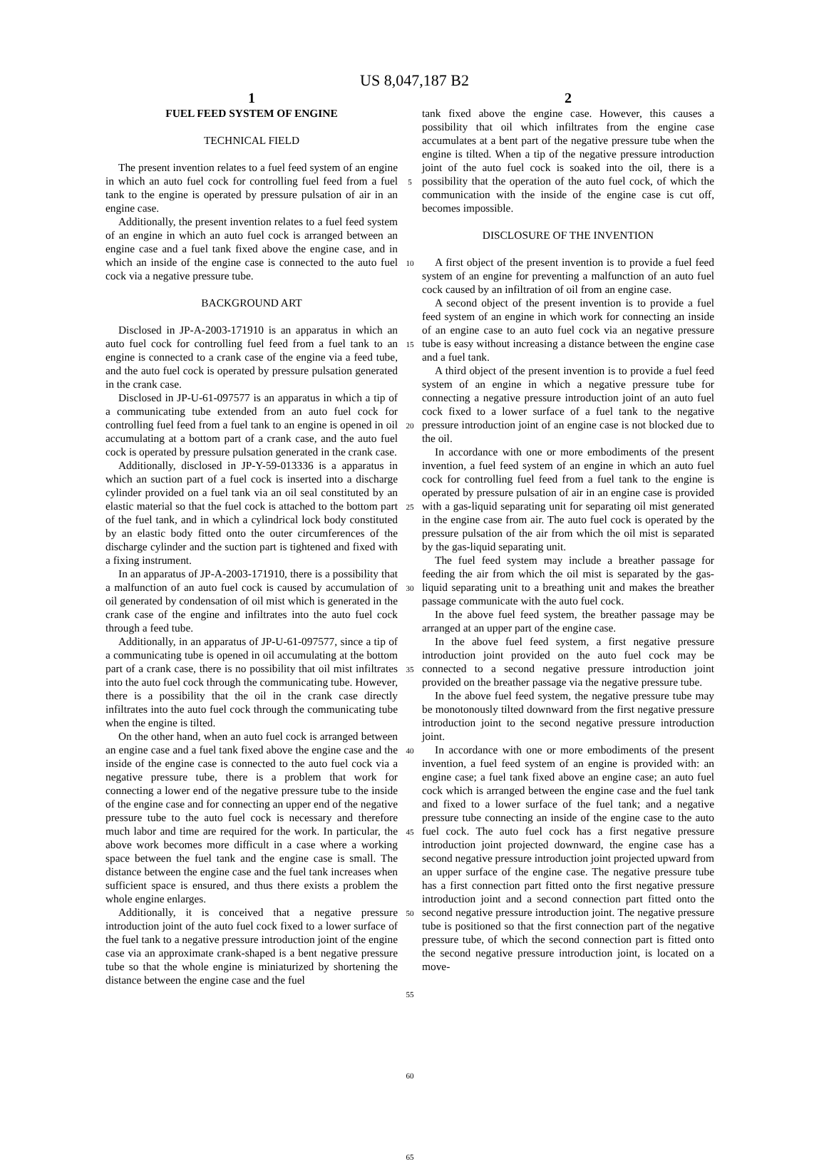US 8,047,187 B2
1
FUEL FEED SYSTEM OF ENGINE
TECHNICAL FIELD
The present invention relates to a fuel feed system of an engine in which an auto fuel cock for controlling fuel feed from a fuel tank to the engine is operated by pressure pulsation of air in an engine case.
Additionally, the present invention relates to a fuel feed system of an engine in which an auto fuel cock is arranged between an engine case and a fuel tank fixed above the engine case, and in which an inside of the engine case is connected to the auto fuel cock via a negative pressure tube.
BACKGROUND ART
Disclosed in JP-A-2003-171910 is an apparatus in which an auto fuel cock for controlling fuel feed from a fuel tank to an engine is connected to a crank case of the engine via a feed tube, and the auto fuel cock is operated by pressure pulsation generated in the crank case.
Disclosed in JP-U-61-097577 is an apparatus in which a tip of a communicating tube extended from an auto fuel cock for controlling fuel feed from a fuel tank to an engine is opened in oil accumulating at a bottom part of a crank case, and the auto fuel cock is operated by pressure pulsation generated in the crank case.
Additionally, disclosed in JP-Y-59-013336 is a apparatus in which an suction part of a fuel cock is inserted into a discharge cylinder provided on a fuel tank via an oil seal constituted by an elastic material so that the fuel cock is attached to the bottom part of the fuel tank, and in which a cylindrical lock body constituted by an elastic body fitted onto the outer circumferences of the discharge cylinder and the suction part is tightened and fixed with a fixing instrument.
In an apparatus of JP-A-2003-171910, there is a possibility that a malfunction of an auto fuel cock is caused by accumulation of oil generated by condensation of oil mist which is generated in the crank case of the engine and infiltrates into the auto fuel cock through a feed tube.
Additionally, in an apparatus of JP-U-61-097577, since a tip of a communicating tube is opened in oil accumulating at the bottom part of a crank case, there is no possibility that oil mist infiltrates into the auto fuel cock through the communicating tube. However, there is a possibility that the oil in the crank case directly infiltrates into the auto fuel cock through the communicating tube when the engine is tilted.
On the other hand, when an auto fuel cock is arranged between an engine case and a fuel tank fixed above the engine case and the inside of the engine case is connected to the auto fuel cock via a negative pressure tube, there is a problem that work for connecting a lower end of the negative pressure tube to the inside of the engine case and for connecting an upper end of the negative pressure tube to the auto fuel cock is necessary and therefore much labor and time are required for the work. In particular, the above work becomes more difficult in a case where a working space between the fuel tank and the engine case is small. The distance between the engine case and the fuel tank increases when sufficient space is ensured, and thus there exists a problem the whole engine enlarges.
Additionally, it is conceived that a negative pressure introduction joint of the auto fuel cock fixed to a lower surface of the fuel tank to a negative pressure introduction joint of the engine case via an approximate crank-shaped is a bent negative pressure tube so that the whole engine is miniaturized by shortening the distance between the engine case and the fuel
5
10
15
20
25
30
35
40
45
50
55
60
65
2
tank fixed above the engine case. However, this causes a possibility that oil which infiltrates from the engine case accumulates at a bent part of the negative pressure tube when the engine is tilted. When a tip of the negative pressure introduction joint of the auto fuel cock is soaked into the oil, there is a possibility that the operation of the auto fuel cock, of which the communication with the inside of the engine case is cut off, becomes impossible.
DISCLOSURE OF THE INVENTION
A first object of the present invention is to provide a fuel feed system of an engine for preventing a malfunction of an auto fuel cock caused by an infiltration of oil from an engine case.
A second object of the present invention is to provide a fuel feed system of an engine in which work for connecting an inside of an engine case to an auto fuel cock via an negative pressure tube is easy without increasing a distance between the engine case and a fuel tank.
A third object of the present invention is to provide a fuel feed system of an engine in which a negative pressure tube for connecting a negative pressure introduction joint of an auto fuel cock fixed to a lower surface of a fuel tank to the negative pressure introduction joint of an engine case is not blocked due to the oil.
In accordance with one or more embodiments of the present invention, a fuel feed system of an engine in which an auto fuel cock for controlling fuel feed from a fuel tank to the engine is operated by pressure pulsation of air in an engine case is provided with a gas-liquid separating unit for separating oil mist generated in the engine case from air. The auto fuel cock is operated by the pressure pulsation of the air from which the oil mist is separated by the gas-liquid separating unit.
The fuel feed system may include a breather passage for feeding the air from which the oil mist is separated by the gas-liquid separating unit to a breathing unit and makes the breather passage communicate with the auto fuel cock.
In the above fuel feed system, the breather passage may be arranged at an upper part of the engine case.
In the above fuel feed system, a first negative pressure introduction joint provided on the auto fuel cock may be connected to a second negative pressure introduction joint provided on the breather passage via the negative pressure tube.
In the above fuel feed system, the negative pressure tube may be monotonously tilted downward from the first negative pressure introduction joint to the second negative pressure introduction joint.
In accordance with one or more embodiments of the present invention, a fuel feed system of an engine is provided with: an engine case; a fuel tank fixed above an engine case; an auto fuel cock which is arranged between the engine case and the fuel tank and fixed to a lower surface of the fuel tank; and a negative pressure tube connecting an inside of the engine case to the auto fuel cock. The auto fuel cock has a first negative pressure introduction joint projected downward, the engine case has a second negative pressure introduction joint projected upward from an upper surface of the engine case. The negative pressure tube has a first connection part fitted onto the first negative pressure introduction joint and a second connection part fitted onto the second negative pressure introduction joint. The negative pressure tube is positioned so that the first connection part of the negative pressure tube, of which the second connection part is fitted onto the second negative pressure introduction joint, is located on a move-